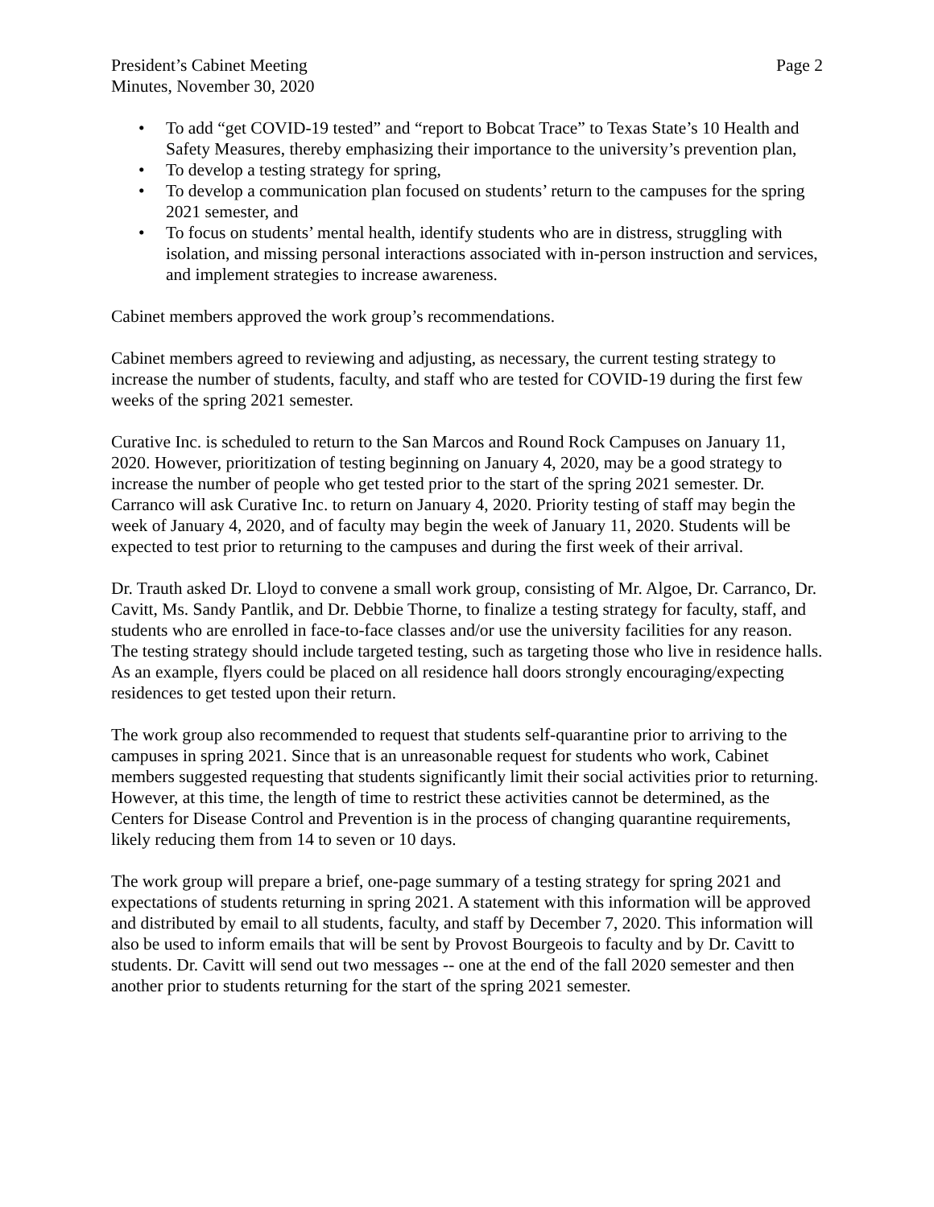President’s Cabinet Meeting
Minutes, November 30, 2020
Page 2
• To add “get COVID-19 tested” and “report to Bobcat Trace” to Texas State’s 10 Health and Safety Measures, thereby emphasizing their importance to the university’s prevention plan,
• To develop a testing strategy for spring,
• To develop a communication plan focused on students’ return to the campuses for the spring 2021 semester, and
• To focus on students’ mental health, identify students who are in distress, struggling with isolation, and missing personal interactions associated with in-person instruction and services, and implement strategies to increase awareness.
Cabinet members approved the work group’s recommendations.
Cabinet members agreed to reviewing and adjusting, as necessary, the current testing strategy to increase the number of students, faculty, and staff who are tested for COVID-19 during the first few weeks of the spring 2021 semester.
Curative Inc. is scheduled to return to the San Marcos and Round Rock Campuses on January 11, 2020. However, prioritization of testing beginning on January 4, 2020, may be a good strategy to increase the number of people who get tested prior to the start of the spring 2021 semester. Dr. Carranco will ask Curative Inc. to return on January 4, 2020. Priority testing of staff may begin the week of January 4, 2020, and of faculty may begin the week of January 11, 2020. Students will be expected to test prior to returning to the campuses and during the first week of their arrival.
Dr. Trauth asked Dr. Lloyd to convene a small work group, consisting of Mr. Algoe, Dr. Carranco, Dr. Cavitt, Ms. Sandy Pantlik, and Dr. Debbie Thorne, to finalize a testing strategy for faculty, staff, and students who are enrolled in face-to-face classes and/or use the university facilities for any reason. The testing strategy should include targeted testing, such as targeting those who live in residence halls. As an example, flyers could be placed on all residence hall doors strongly encouraging/expecting residences to get tested upon their return.
The work group also recommended to request that students self-quarantine prior to arriving to the campuses in spring 2021. Since that is an unreasonable request for students who work, Cabinet members suggested requesting that students significantly limit their social activities prior to returning. However, at this time, the length of time to restrict these activities cannot be determined, as the Centers for Disease Control and Prevention is in the process of changing quarantine requirements, likely reducing them from 14 to seven or 10 days.
The work group will prepare a brief, one-page summary of a testing strategy for spring 2021 and expectations of students returning in spring 2021. A statement with this information will be approved and distributed by email to all students, faculty, and staff by December 7, 2020. This information will also be used to inform emails that will be sent by Provost Bourgeois to faculty and by Dr. Cavitt to students. Dr. Cavitt will send out two messages -- one at the end of the fall 2020 semester and then another prior to students returning for the start of the spring 2021 semester.